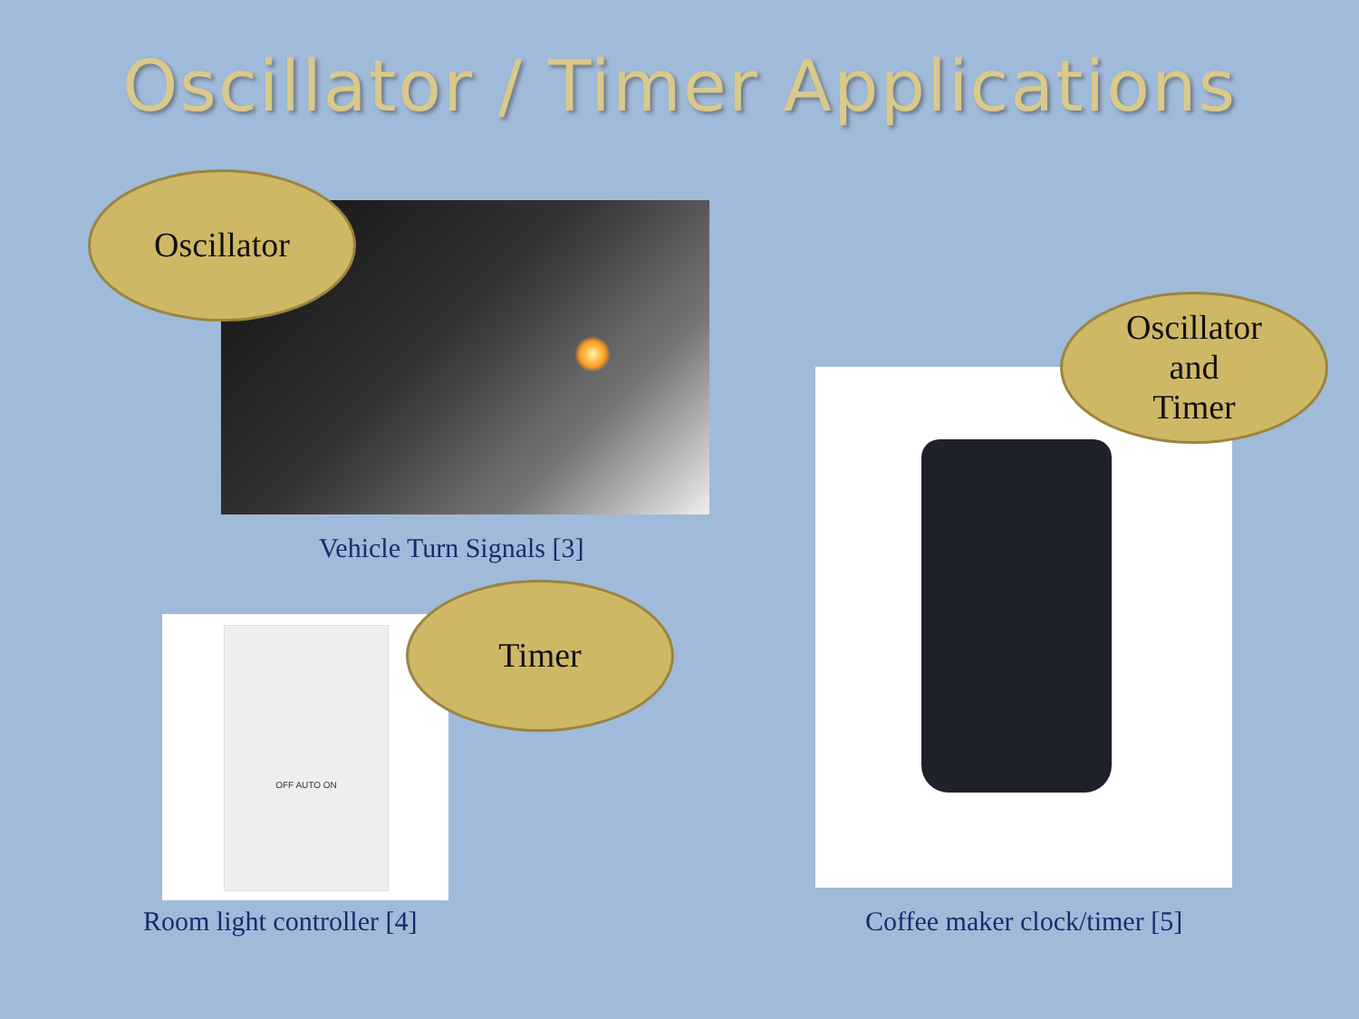Oscillator / Timer Applications
Oscillator
Vehicle Turn Signals [3]
OFF AUTO ON
Timer
Room light controller [4]
Oscillator
and
Timer
Coffee maker clock/timer [5]